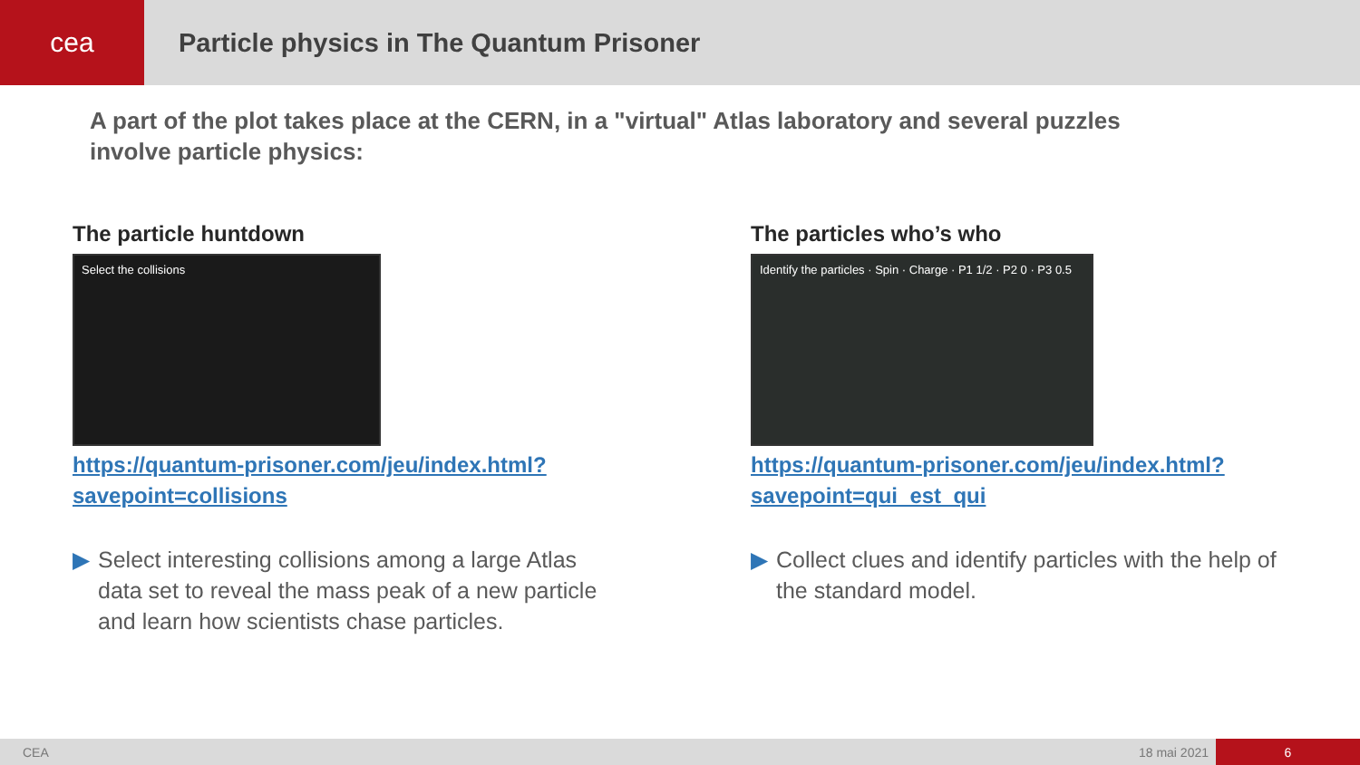cea Particle physics in The Quantum Prisoner
A part of the plot takes place at the CERN, in a "virtual" Atlas laboratory and several puzzles involve particle physics:
The particle huntdown
Select the collisions
https://quantum-prisoner.com/jeu/index.html?savepoint=collisions
▶ Select interesting collisions among a large Atlas data set to reveal the mass peak of a new particle and learn how scientists chase particles.
The particles who’s who
Identify the particles · Spin · Charge · P1 1/2 · P2 0 · P3 0.5
https://quantum-prisoner.com/jeu/index.html?savepoint=qui_est_qui
▶ Collect clues and identify particles with the help of the standard model.
CEA 18 mai 2021 6